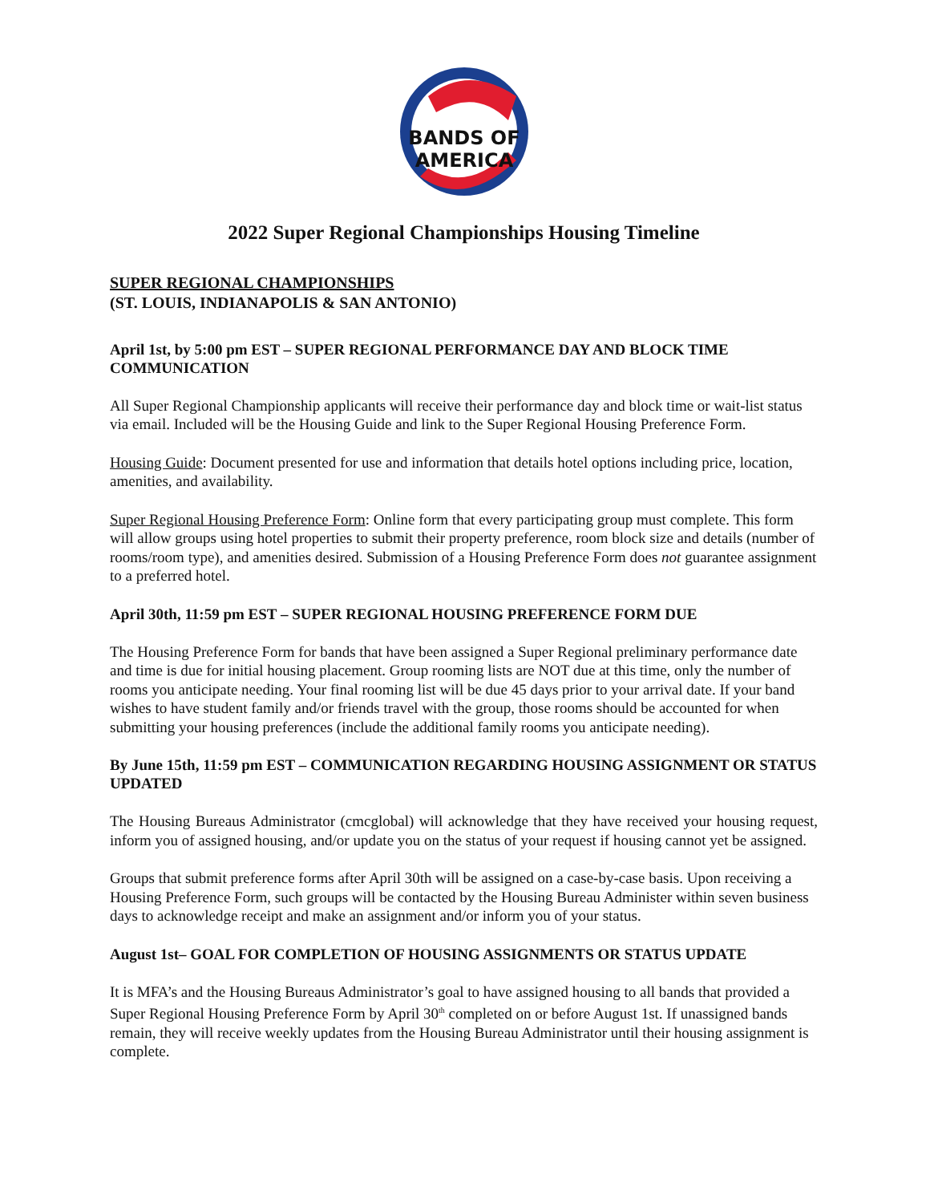BANDS OF
AMERICA
2022 Super Regional Championships Housing Timeline
SUPER REGIONAL CHAMPIONSHIPS
(ST. LOUIS, INDIANAPOLIS & SAN ANTONIO)
April 1st, by 5:00 pm EST – SUPER REGIONAL PERFORMANCE DAY AND BLOCK TIME COMMUNICATION
All Super Regional Championship applicants will receive their performance day and block time or wait-list status via email. Included will be the Housing Guide and link to the Super Regional Housing Preference Form.
Housing Guide: Document presented for use and information that details hotel options including price, location, amenities, and availability.
Super Regional Housing Preference Form: Online form that every participating group must complete. This form will allow groups using hotel properties to submit their property preference, room block size and details (number of rooms/room type), and amenities desired. Submission of a Housing Preference Form does not guarantee assignment to a preferred hotel.
April 30th, 11:59 pm EST – SUPER REGIONAL HOUSING PREFERENCE FORM DUE
The Housing Preference Form for bands that have been assigned a Super Regional preliminary performance date and time is due for initial housing placement. Group rooming lists are NOT due at this time, only the number of rooms you anticipate needing. Your final rooming list will be due 45 days prior to your arrival date. If your band wishes to have student family and/or friends travel with the group, those rooms should be accounted for when submitting your housing preferences (include the additional family rooms you anticipate needing).
By June 15th, 11:59 pm EST – COMMUNICATION REGARDING HOUSING ASSIGNMENT OR STATUS UPDATED
The Housing Bureaus Administrator (cmcglobal) will acknowledge that they have received your housing request, inform you of assigned housing, and/or update you on the status of your request if housing cannot yet be assigned.
Groups that submit preference forms after April 30th will be assigned on a case-by-case basis. Upon receiving a Housing Preference Form, such groups will be contacted by the Housing Bureau Administer within seven business days to acknowledge receipt and make an assignment and/or inform you of your status.
August 1st– GOAL FOR COMPLETION OF HOUSING ASSIGNMENTS OR STATUS UPDATE
It is MFA’s and the Housing Bureaus Administrator’s goal to have assigned housing to all bands that provided a Super Regional Housing Preference Form by April 30<sup>th</sup> completed on or before August 1st. If unassigned bands remain, they will receive weekly updates from the Housing Bureau Administrator until their housing assignment is complete.